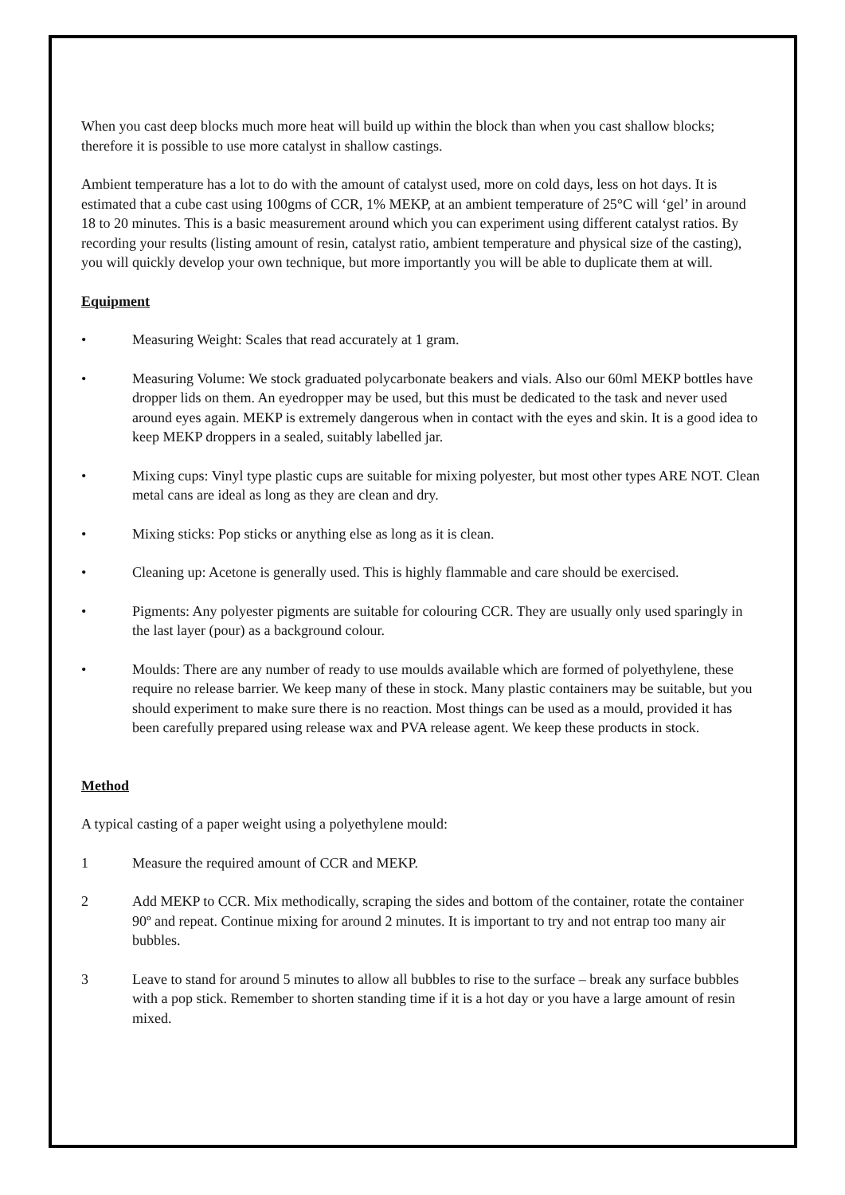When you cast deep blocks much more heat will build up within the block than when you cast shallow blocks; therefore it is possible to use more catalyst in shallow castings.
Ambient temperature has a lot to do with the amount of catalyst used, more on cold days, less on hot days. It is estimated that a cube cast using 100gms of CCR, 1% MEKP, at an ambient temperature of 25°C will ‘gel’ in around 18 to 20 minutes. This is a basic measurement around which you can experiment using different catalyst ratios. By recording your results (listing amount of resin, catalyst ratio, ambient temperature and physical size of the casting), you will quickly develop your own technique, but more importantly you will be able to duplicate them at will.
Equipment
• Measuring Weight: Scales that read accurately at 1 gram.
• Measuring Volume: We stock graduated polycarbonate beakers and vials. Also our 60ml MEKP bottles have dropper lids on them. An eyedropper may be used, but this must be dedicated to the task and never used around eyes again. MEKP is extremely dangerous when in contact with the eyes and skin. It is a good idea to keep MEKP droppers in a sealed, suitably labelled jar.
• Mixing cups: Vinyl type plastic cups are suitable for mixing polyester, but most other types ARE NOT. Clean metal cans are ideal as long as they are clean and dry.
• Mixing sticks: Pop sticks or anything else as long as it is clean.
• Cleaning up: Acetone is generally used. This is highly flammable and care should be exercised.
• Pigments: Any polyester pigments are suitable for colouring CCR. They are usually only used sparingly in the last layer (pour) as a background colour.
• Moulds: There are any number of ready to use moulds available which are formed of polyethylene, these require no release barrier. We keep many of these in stock. Many plastic containers may be suitable, but you should experiment to make sure there is no reaction. Most things can be used as a mould, provided it has been carefully prepared using release wax and PVA release agent. We keep these products in stock.
Method
A typical casting of a paper weight using a polyethylene mould:
1 Measure the required amount of CCR and MEKP.
2 Add MEKP to CCR. Mix methodically, scraping the sides and bottom of the container, rotate the container 90º and repeat. Continue mixing for around 2 minutes. It is important to try and not entrap too many air bubbles.
3 Leave to stand for around 5 minutes to allow all bubbles to rise to the surface – break any surface bubbles with a pop stick. Remember to shorten standing time if it is a hot day or you have a large amount of resin mixed.